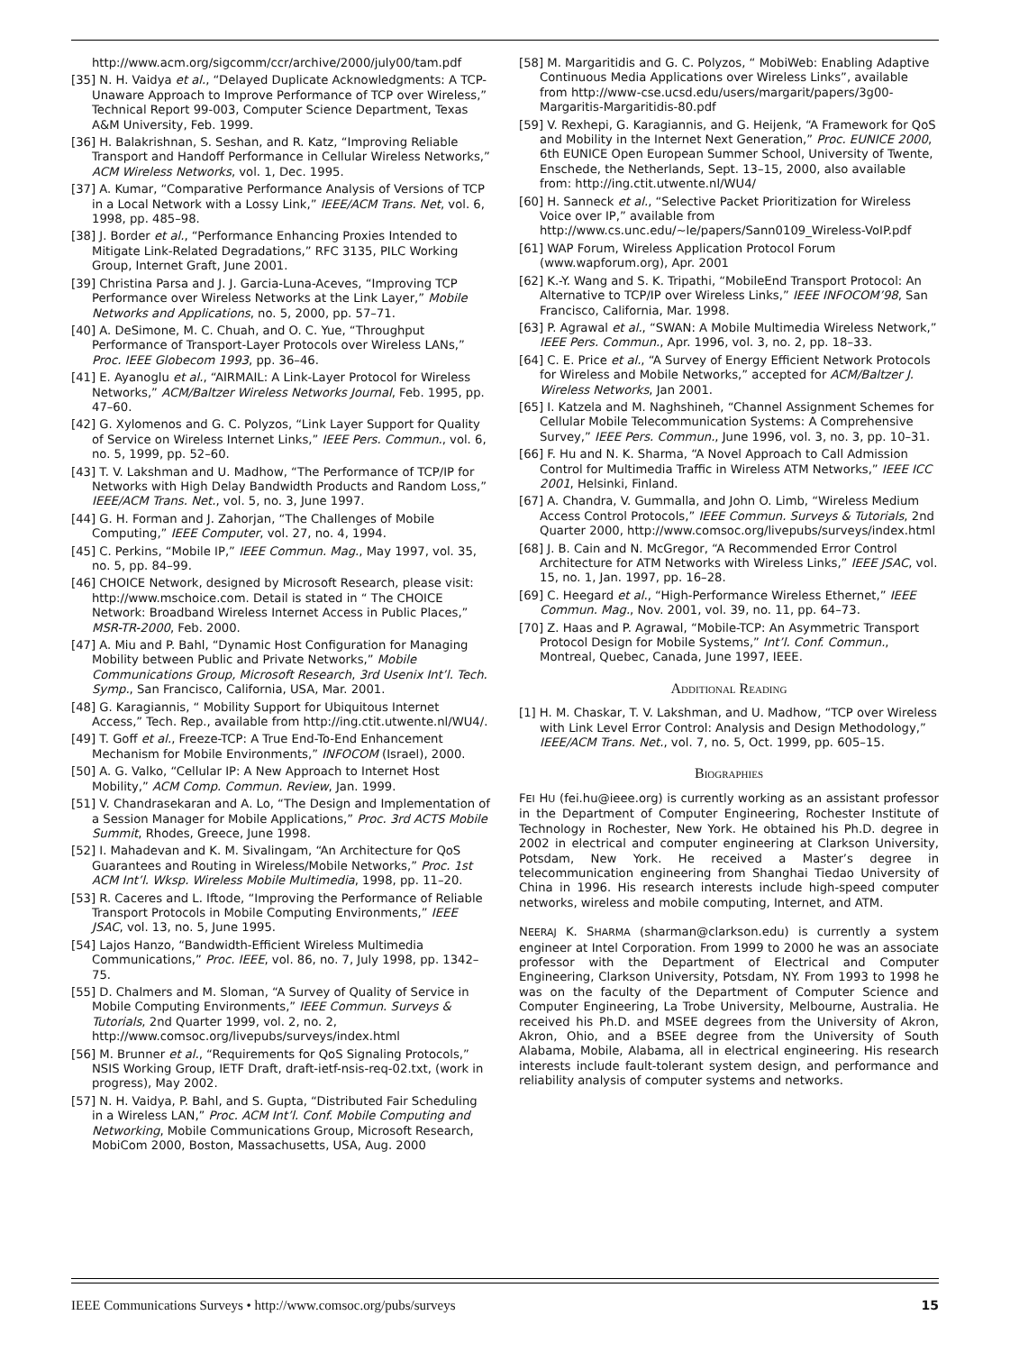http://www.acm.org/sigcomm/ccr/archive/2000/july00/tam.pdf
[35] N. H. Vaidya et al., “Delayed Duplicate Acknowledgments: A TCP-Unaware Approach to Improve Performance of TCP over Wireless,” Technical Report 99-003, Computer Science Department, Texas A&M University, Feb. 1999.
[36] H. Balakrishnan, S. Seshan, and R. Katz, “Improving Reliable Transport and Handoff Performance in Cellular Wireless Networks,” ACM Wireless Networks, vol. 1, Dec. 1995.
[37] A. Kumar, “Comparative Performance Analysis of Versions of TCP in a Local Network with a Lossy Link,” IEEE/ACM Trans. Net, vol. 6, 1998, pp. 485–98.
[38] J. Border et al., “Performance Enhancing Proxies Intended to Mitigate Link-Related Degradations,” RFC 3135, PILC Working Group, Internet Graft, June 2001.
[39] Christina Parsa and J. J. Garcia-Luna-Aceves, “Improving TCP Performance over Wireless Networks at the Link Layer,” Mobile Networks and Applications, no. 5, 2000, pp. 57–71.
[40] A. DeSimone, M. C. Chuah, and O. C. Yue, “Throughput Performance of Transport-Layer Protocols over Wireless LANs,” Proc. IEEE Globecom 1993, pp. 36–46.
[41] E. Ayanoglu et al., “AIRMAIL: A Link-Layer Protocol for Wireless Networks,” ACM/Baltzer Wireless Networks Journal, Feb. 1995, pp. 47–60.
[42] G. Xylomenos and G. C. Polyzos, “Link Layer Support for Quality of Service on Wireless Internet Links,” IEEE Pers. Commun., vol. 6, no. 5, 1999, pp. 52–60.
[43] T. V. Lakshman and U. Madhow, “The Performance of TCP/IP for Networks with High Delay Bandwidth Products and Random Loss,” IEEE/ACM Trans. Net., vol. 5, no. 3, June 1997.
[44] G. H. Forman and J. Zahorjan, “The Challenges of Mobile Computing,” IEEE Computer, vol. 27, no. 4, 1994.
[45] C. Perkins, “Mobile IP,” IEEE Commun. Mag., May 1997, vol. 35, no. 5, pp. 84–99.
[46] CHOICE Network, designed by Microsoft Research, please visit: http://www.mschoice.com. Detail is stated in “ The CHOICE Network: Broadband Wireless Internet Access in Public Places,” MSR-TR-2000, Feb. 2000.
[47] A. Miu and P. Bahl, “Dynamic Host Configuration for Managing Mobility between Public and Private Networks,” Mobile Communications Group, Microsoft Research, 3rd Usenix Int’l. Tech. Symp., San Francisco, California, USA, Mar. 2001.
[48] G. Karagiannis, “ Mobility Support for Ubiquitous Internet Access,” Tech. Rep., available from http://ing.ctit.utwente.nl/WU4/.
[49] T. Goff et al., Freeze-TCP: A True End-To-End Enhancement Mechanism for Mobile Environments,” INFOCOM (Israel), 2000.
[50] A. G. Valko, “Cellular IP: A New Approach to Internet Host Mobility,” ACM Comp. Commun. Review, Jan. 1999.
[51] V. Chandrasekaran and A. Lo, “The Design and Implementation of a Session Manager for Mobile Applications,” Proc. 3rd ACTS Mobile Summit, Rhodes, Greece, June 1998.
[52] I. Mahadevan and K. M. Sivalingam, “An Architecture for QoS Guarantees and Routing in Wireless/Mobile Networks,” Proc. 1st ACM Int’l. Wksp. Wireless Mobile Multimedia, 1998, pp. 11–20.
[53] R. Caceres and L. Iftode, “Improving the Performance of Reliable Transport Protocols in Mobile Computing Environments,” IEEE JSAC, vol. 13, no. 5, June 1995.
[54] Lajos Hanzo, “Bandwidth-Efficient Wireless Multimedia Communications,” Proc. IEEE, vol. 86, no. 7, July 1998, pp. 1342–75.
[55] D. Chalmers and M. Sloman, “A Survey of Quality of Service in Mobile Computing Environments,” IEEE Commun. Surveys & Tutorials, 2nd Quarter 1999, vol. 2, no. 2, http://www.comsoc.org/livepubs/surveys/index.html
[56] M. Brunner et al., “Requirements for QoS Signaling Protocols,” NSIS Working Group, IETF Draft, draft-ietf-nsis-req-02.txt, (work in progress), May 2002.
[57] N. H. Vaidya, P. Bahl, and S. Gupta, “Distributed Fair Scheduling in a Wireless LAN,” Proc. ACM Int’l. Conf. Mobile Computing and Networking, Mobile Communications Group, Microsoft Research, MobiCom 2000, Boston, Massachusetts, USA, Aug. 2000
[58] M. Margaritidis and G. C. Polyzos, “ MobiWeb: Enabling Adaptive Continuous Media Applications over Wireless Links”, available from http://www-cse.ucsd.edu/users/margarit/papers/3g00-Margaritis-Margaritidis-80.pdf
[59] V. Rexhepi, G. Karagiannis, and G. Heijenk, “A Framework for QoS and Mobility in the Internet Next Generation,” Proc. EUNICE 2000, 6th EUNICE Open European Summer School, University of Twente, Enschede, the Netherlands, Sept. 13–15, 2000, also available from: http://ing.ctit.utwente.nl/WU4/
[60] H. Sanneck et al., “Selective Packet Prioritization for Wireless Voice over IP,” available from http://www.cs.unc.edu/~le/papers/Sann0109_Wireless-VoIP.pdf
[61] WAP Forum, Wireless Application Protocol Forum (www.wapforum.org), Apr. 2001
[62] K.-Y. Wang and S. K. Tripathi, “MobileEnd Transport Protocol: An Alternative to TCP/IP over Wireless Links,” IEEE INFOCOM’98, San Francisco, California, Mar. 1998.
[63] P. Agrawal et al., “SWAN: A Mobile Multimedia Wireless Network,” IEEE Pers. Commun., Apr. 1996, vol. 3, no. 2, pp. 18–33.
[64] C. E. Price et al., “A Survey of Energy Efficient Network Protocols for Wireless and Mobile Networks,” accepted for ACM/Baltzer J. Wireless Networks, Jan 2001.
[65] I. Katzela and M. Naghshineh, “Channel Assignment Schemes for Cellular Mobile Telecommunication Systems: A Comprehensive Survey,” IEEE Pers. Commun., June 1996, vol. 3, no. 3, pp. 10–31.
[66] F. Hu and N. K. Sharma, “A Novel Approach to Call Admission Control for Multimedia Traffic in Wireless ATM Networks,” IEEE ICC 2001, Helsinki, Finland.
[67] A. Chandra, V. Gummalla, and John O. Limb, “Wireless Medium Access Control Protocols,” IEEE Commun. Surveys & Tutorials, 2nd Quarter 2000, http://www.comsoc.org/livepubs/surveys/index.html
[68] J. B. Cain and N. McGregor, “A Recommended Error Control Architecture for ATM Networks with Wireless Links,” IEEE JSAC, vol. 15, no. 1, Jan. 1997, pp. 16–28.
[69] C. Heegard et al., “High-Performance Wireless Ethernet,” IEEE Commun. Mag., Nov. 2001, vol. 39, no. 11, pp. 64–73.
[70] Z. Haas and P. Agrawal, “Mobile-TCP: An Asymmetric Transport Protocol Design for Mobile Systems,” Int’l. Conf. Commun., Montreal, Quebec, Canada, June 1997, IEEE.
ADDITIONAL READING
[1] H. M. Chaskar, T. V. Lakshman, and U. Madhow, “TCP over Wireless with Link Level Error Control: Analysis and Design Methodology,” IEEE/ACM Trans. Net., vol. 7, no. 5, Oct. 1999, pp. 605–15.
BIOGRAPHIES
FEI HU (fei.hu@ieee.org) is currently working as an assistant professor in the Department of Computer Engineering, Rochester Institute of Technology in Rochester, New York. He obtained his Ph.D. degree in 2002 in electrical and computer engineering at Clarkson University, Potsdam, New York. He received a Master’s degree in telecommunication engineering from Shanghai Tiedao University of China in 1996. His research interests include high-speed computer networks, wireless and mobile computing, Internet, and ATM.
NEERAJ K. SHARMA (sharman@clarkson.edu) is currently a system engineer at Intel Corporation. From 1999 to 2000 he was an associate professor with the Department of Electrical and Computer Engineering, Clarkson University, Potsdam, NY. From 1993 to 1998 he was on the faculty of the Department of Computer Science and Computer Engineering, La Trobe University, Melbourne, Australia. He received his Ph.D. and MSEE degrees from the University of Akron, Akron, Ohio, and a BSEE degree from the University of South Alabama, Mobile, Alabama, all in electrical engineering. His research interests include fault-tolerant system design, and performance and reliability analysis of computer systems and networks.
IEEE Communications Surveys • http://www.comsoc.org/pubs/surveys 15